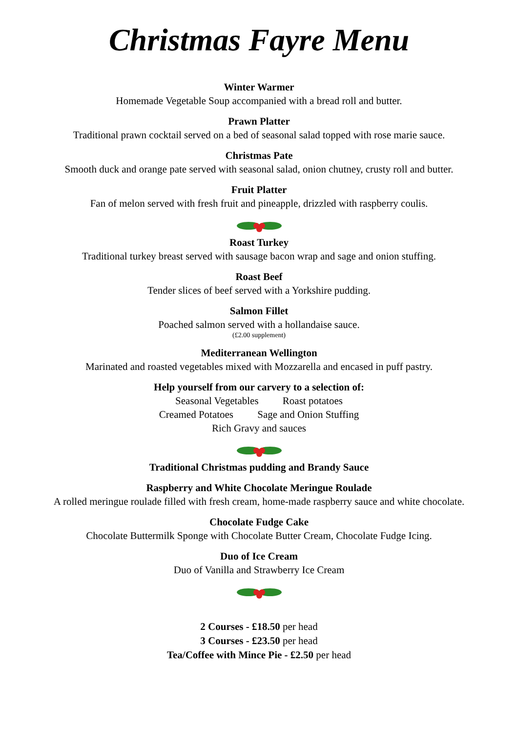Christmas Fayre Menu
Winter Warmer
Homemade Vegetable Soup accompanied with a bread roll and butter.
Prawn Platter
Traditional prawn cocktail served on a bed of seasonal salad topped with rose marie sauce.
Christmas Pate
Smooth duck and orange pate served with seasonal salad, onion chutney, crusty roll and butter.
Fruit Platter
Fan of melon served with fresh fruit and pineapple, drizzled with raspberry coulis.
Roast Turkey
Traditional turkey breast served with sausage bacon wrap and sage and onion stuffing.
Roast Beef
Tender slices of beef served with a Yorkshire pudding.
Salmon Fillet
Poached salmon served with a hollandaise sauce.
(£2.00 supplement)
Mediterranean Wellington
Marinated and roasted vegetables mixed with Mozzarella and encased in puff pastry.
Help yourself from our carvery to a selection of:
Seasonal Vegetables Roast potatoes
Creamed Potatoes Sage and Onion Stuffing
Rich Gravy and sauces
Traditional Christmas pudding and Brandy Sauce
Raspberry and White Chocolate Meringue Roulade
A rolled meringue roulade filled with fresh cream, home-made raspberry sauce and white chocolate.
Chocolate Fudge Cake
Chocolate Buttermilk Sponge with Chocolate Butter Cream, Chocolate Fudge Icing.
Duo of Ice Cream
Duo of Vanilla and Strawberry Ice Cream
2 Courses - £18.50 per head
3 Courses - £23.50 per head
Tea/Coffee with Mince Pie - £2.50 per head